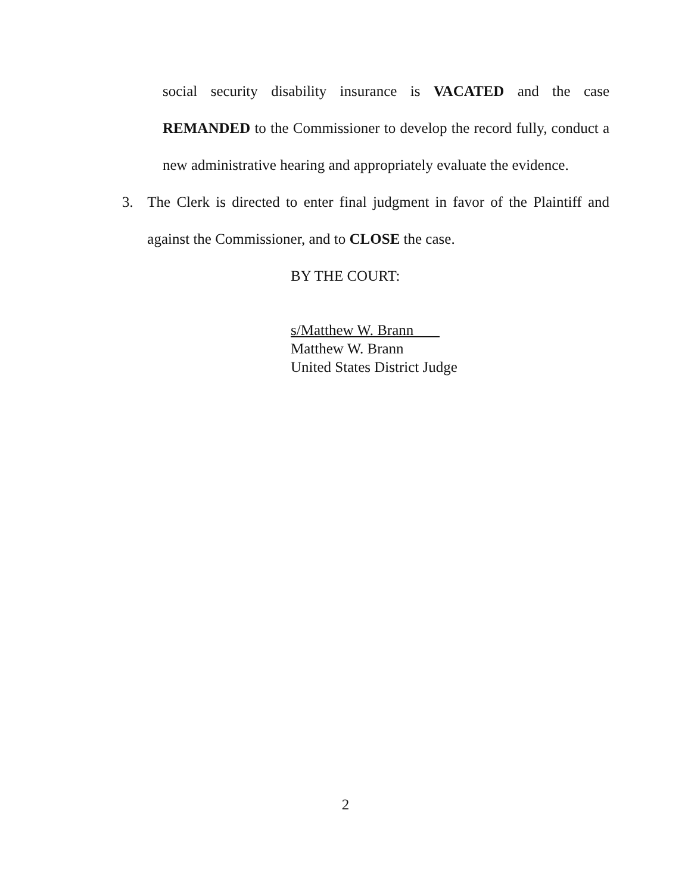social security disability insurance is VACATED and the case REMANDED to the Commissioner to develop the record fully, conduct a new administrative hearing and appropriately evaluate the evidence.
3. The Clerk is directed to enter final judgment in favor of the Plaintiff and against the Commissioner, and to CLOSE the case.
BY THE COURT:
s/Matthew W. Brann
Matthew W. Brann
United States District Judge
2